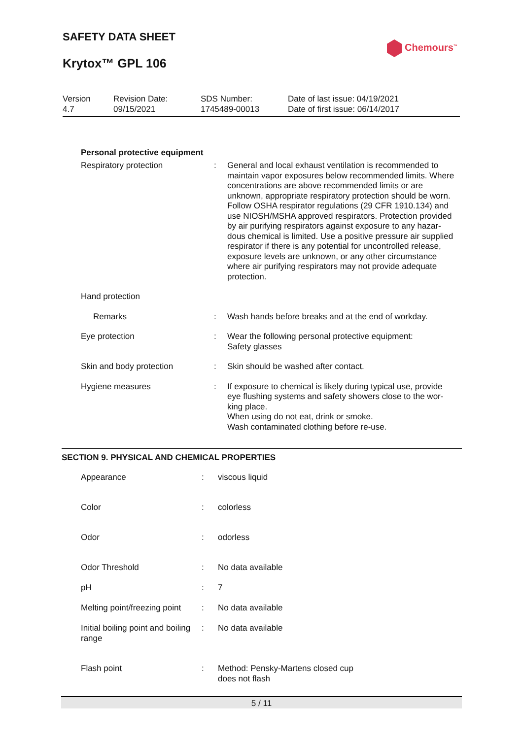SAFETY DATA SHEET
Krytox™ GPL 106
Chemours<sup>™</sup>
Version
4.7
Revision Date:
09/15/2021
SDS Number:
1745489-00013
Date of last issue: 04/19/2021
Date of first issue: 06/14/2017
Personal protective equipment
| Respiratory protection | : | General and local exhaust ventilation is recommended to maintain vapor exposures below recommended limits. Where concentrations are above recommended limits or are unknown, appropriate respiratory protection should be worn. Follow OSHA respirator regulations (29 CFR 1910.134) and use NIOSH/MSHA approved respirators. Protection provided by air purifying respirators against exposure to any hazar-dous chemical is limited. Use a positive pressure air supplied respirator if there is any potential for uncontrolled release, exposure levels are unknown, or any other circumstance where air purifying respirators may not provide adequate protection. |
| Hand protection | | |
| Remarks | : | Wash hands before breaks and at the end of workday. |
| Eye protection | : | Wear the following personal protective equipment: Safety glasses |
| Skin and body protection | : | Skin should be washed after contact. |
| Hygiene measures | : | If exposure to chemical is likely during typical use, provide eye flushing systems and safety showers close to the wor-king place. When using do not eat, drink or smoke. Wash contaminated clothing before re-use. |
SECTION 9. PHYSICAL AND CHEMICAL PROPERTIES
| Appearance | : | viscous liquid |
| Color | : | colorless |
| Odor | : | odorless |
| Odor Threshold | : | No data available |
| pH | : | 7 |
| Melting point/freezing point | : | No data available |
| Initial boiling point and boiling range | : | No data available |
| Flash point | : | Method: Pensky-Martens closed cup does not flash |
5 / 11